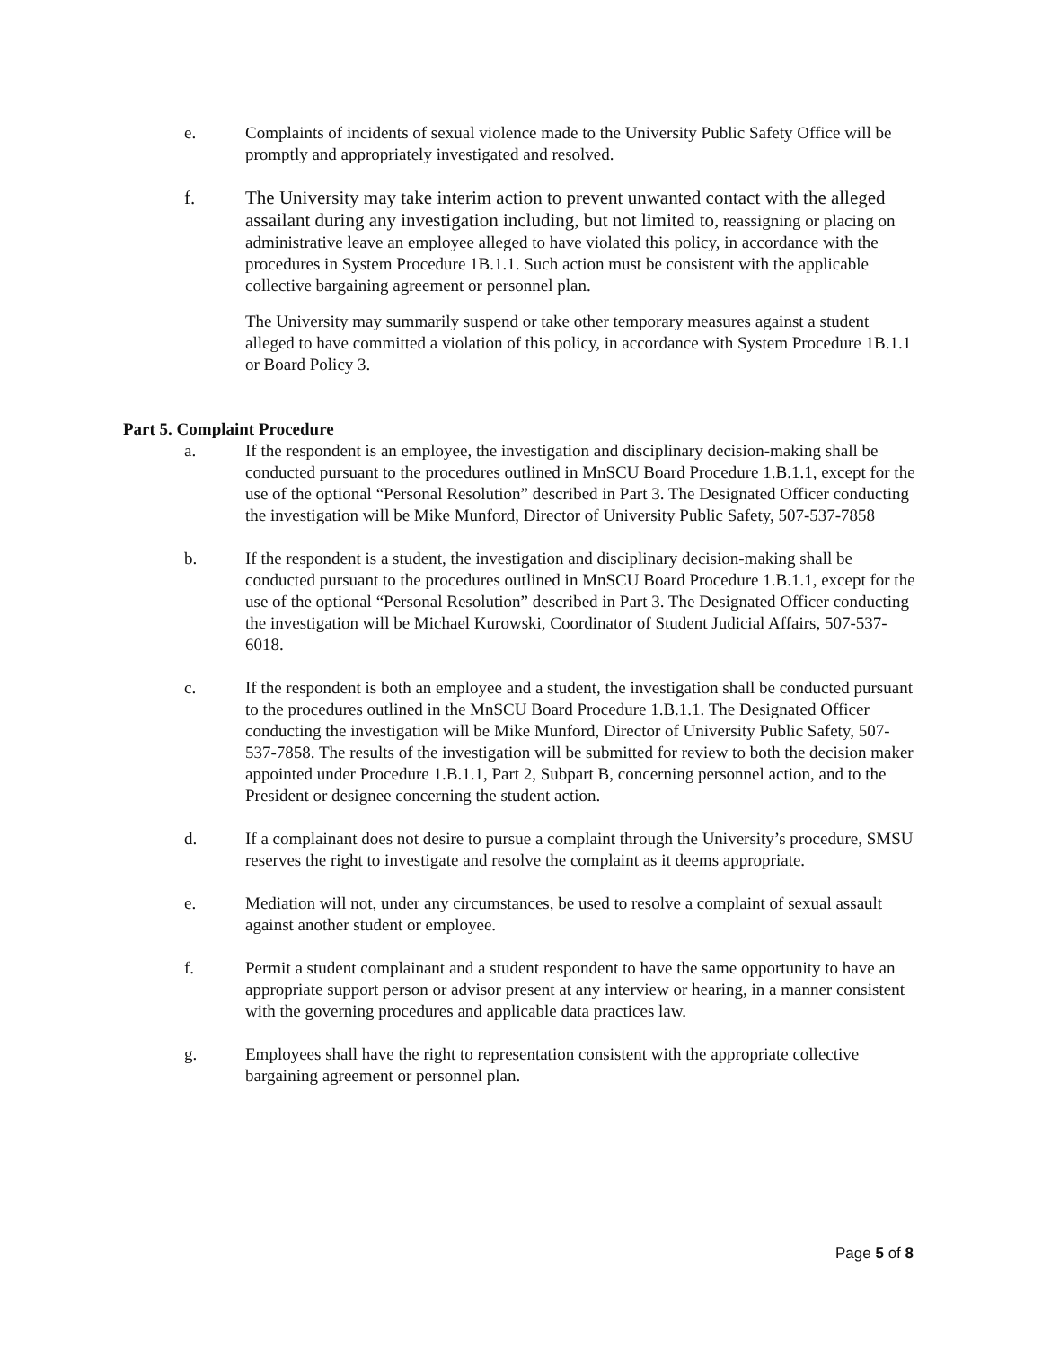e. Complaints of incidents of sexual violence made to the University Public Safety Office will be promptly and appropriately investigated and resolved.
f. The University may take interim action to prevent unwanted contact with the alleged assailant during any investigation including, but not limited to, reassigning or placing on administrative leave an employee alleged to have violated this policy, in accordance with the procedures in System Procedure 1B.1.1. Such action must be consistent with the applicable collective bargaining agreement or personnel plan.
The University may summarily suspend or take other temporary measures against a student alleged to have committed a violation of this policy, in accordance with System Procedure 1B.1.1 or Board Policy 3.
Part 5. Complaint Procedure
a. If the respondent is an employee, the investigation and disciplinary decision-making shall be conducted pursuant to the procedures outlined in MnSCU Board Procedure 1.B.1.1, except for the use of the optional “Personal Resolution” described in Part 3. The Designated Officer conducting the investigation will be Mike Munford, Director of University Public Safety, 507-537-7858
b. If the respondent is a student, the investigation and disciplinary decision-making shall be conducted pursuant to the procedures outlined in MnSCU Board Procedure 1.B.1.1, except for the use of the optional “Personal Resolution” described in Part 3. The Designated Officer conducting the investigation will be Michael Kurowski, Coordinator of Student Judicial Affairs, 507-537-6018.
c. If the respondent is both an employee and a student, the investigation shall be conducted pursuant to the procedures outlined in the MnSCU Board Procedure 1.B.1.1. The Designated Officer conducting the investigation will be Mike Munford, Director of University Public Safety, 507-537-7858. The results of the investigation will be submitted for review to both the decision maker appointed under Procedure 1.B.1.1, Part 2, Subpart B, concerning personnel action, and to the President or designee concerning the student action.
d. If a complainant does not desire to pursue a complaint through the University’s procedure, SMSU reserves the right to investigate and resolve the complaint as it deems appropriate.
e. Mediation will not, under any circumstances, be used to resolve a complaint of sexual assault against another student or employee.
f. Permit a student complainant and a student respondent to have the same opportunity to have an appropriate support person or advisor present at any interview or hearing, in a manner consistent with the governing procedures and applicable data practices law.
g. Employees shall have the right to representation consistent with the appropriate collective bargaining agreement or personnel plan.
Page 5 of 8